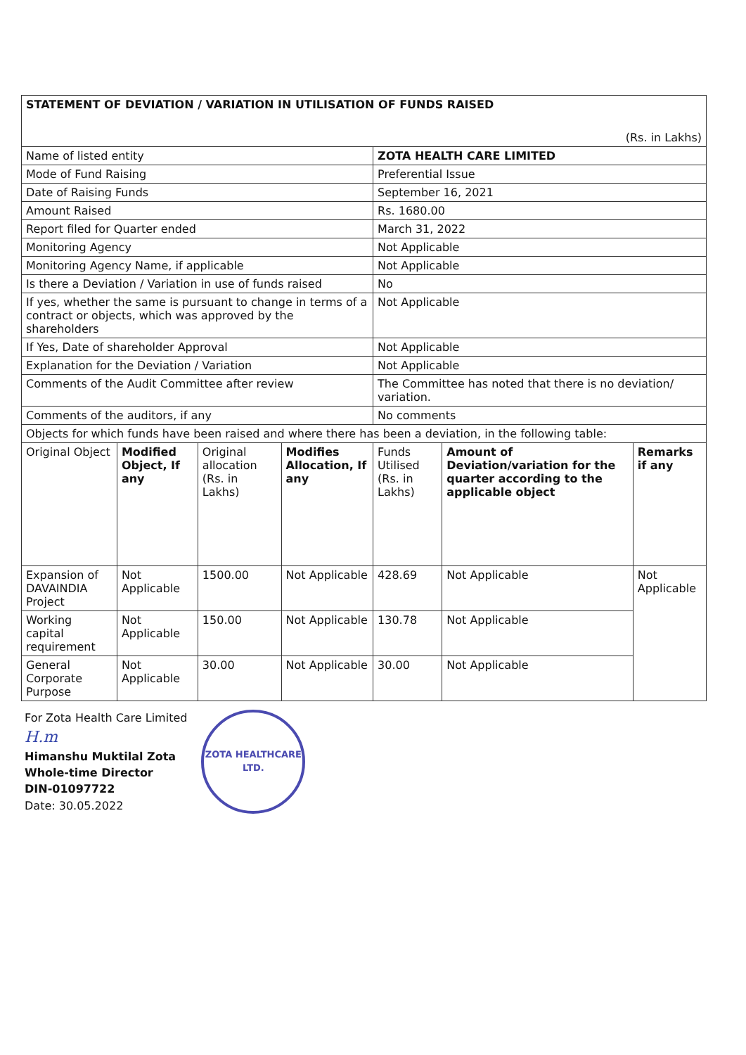| STATEMENT OF DEVIATION / VARIATION IN UTILISATION OF FUNDS RAISED (Rs. in Lakhs) | | | | | | |
| Name of listed entity | | | | ZOTA HEALTH CARE LIMITED | | |
| Mode of Fund Raising | | | | Preferential Issue | | |
| Date of Raising Funds | | | | September 16, 2021 | | |
| Amount Raised | | | | Rs. 1680.00 | | |
| Report filed for Quarter ended | | | | March 31, 2022 | | |
| Monitoring Agency | | | | Not Applicable | | |
| Monitoring Agency Name, if applicable | | | | Not Applicable | | |
| Is there a Deviation / Variation in use of funds raised | | | | No | | |
| If yes, whether the same is pursuant to change in terms of a contract or objects, which was approved by the shareholders | | | | Not Applicable | | |
| If Yes, Date of shareholder Approval | | | | Not Applicable | | |
| Explanation for the Deviation / Variation | | | | Not Applicable | | |
| Comments of the Audit Committee after review | | | | The Committee has noted that there is no deviation/ variation. | | |
| Comments of the auditors, if any | | | | No comments | | |
| Objects for which funds have been raised and where there has been a deviation, in the following table: | | | | | | |
| Original Object | Modified Object, If any | Original allocation (Rs. in Lakhs) | Modifies Allocation, If any | Funds Utilised (Rs. in Lakhs) | Amount of Deviation/variation for the quarter according to the applicable object | Remarks if any |
| Expansion of DAVAINDIA Project | Not Applicable | 1500.00 | Not Applicable | 428.69 | Not Applicable | Not Applicable |
| Working capital requirement | Not Applicable | 150.00 | Not Applicable | 130.78 | Not Applicable | |
| General Corporate Purpose | Not Applicable | 30.00 | Not Applicable | 30.00 | Not Applicable | |
For Zota Health Care Limited
H.m
Himanshu Muktilal Zota
Whole-time Director
DIN-01097722
Date: 30.05.2022
ZOTA HEALTHCARE LTD.